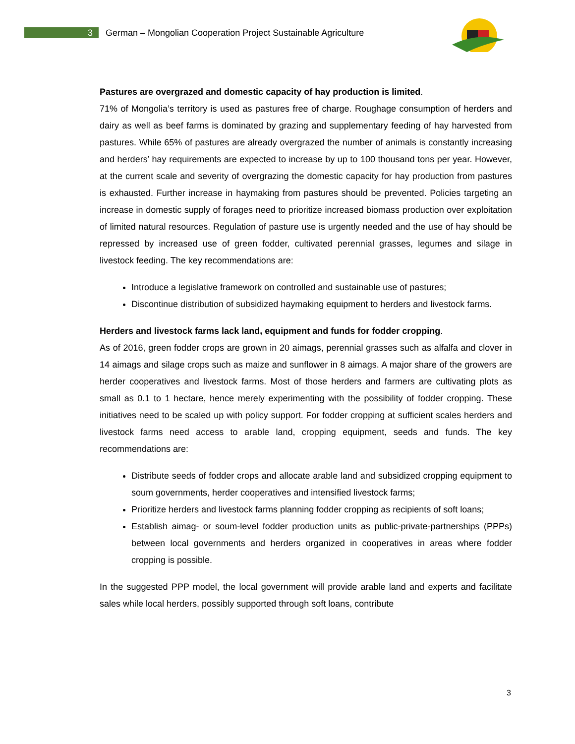3
German – Mongolian Cooperation Project Sustainable Agriculture
Pastures are overgrazed and domestic capacity of hay production is limited.
71% of Mongolia’s territory is used as pastures free of charge. Roughage consumption of herders and dairy as well as beef farms is dominated by grazing and supplementary feeding of hay harvested from pastures. While 65% of pastures are already overgrazed the number of animals is constantly increasing and herders’ hay requirements are expected to increase by up to 100 thousand tons per year. However, at the current scale and severity of overgrazing the domestic capacity for hay production from pastures is exhausted. Further increase in haymaking from pastures should be prevented. Policies targeting an increase in domestic supply of forages need to prioritize increased biomass production over exploitation of limited natural resources. Regulation of pasture use is urgently needed and the use of hay should be repressed by increased use of green fodder, cultivated perennial grasses, legumes and silage in livestock feeding. The key recommendations are:
Introduce a legislative framework on controlled and sustainable use of pastures;
Discontinue distribution of subsidized haymaking equipment to herders and livestock farms.
Herders and livestock farms lack land, equipment and funds for fodder cropping.
As of 2016, green fodder crops are grown in 20 aimags, perennial grasses such as alfalfa and clover in 14 aimags and silage crops such as maize and sunflower in 8 aimags. A major share of the growers are herder cooperatives and livestock farms. Most of those herders and farmers are cultivating plots as small as 0.1 to 1 hectare, hence merely experimenting with the possibility of fodder cropping. These initiatives need to be scaled up with policy support. For fodder cropping at sufficient scales herders and livestock farms need access to arable land, cropping equipment, seeds and funds. The key recommendations are:
Distribute seeds of fodder crops and allocate arable land and subsidized cropping equipment to soum governments, herder cooperatives and intensified livestock farms;
Prioritize herders and livestock farms planning fodder cropping as recipients of soft loans;
Establish aimag- or soum-level fodder production units as public-private-partnerships (PPPs) between local governments and herders organized in cooperatives in areas where fodder cropping is possible.
In the suggested PPP model, the local government will provide arable land and experts and facilitate sales while local herders, possibly supported through soft loans, contribute
3